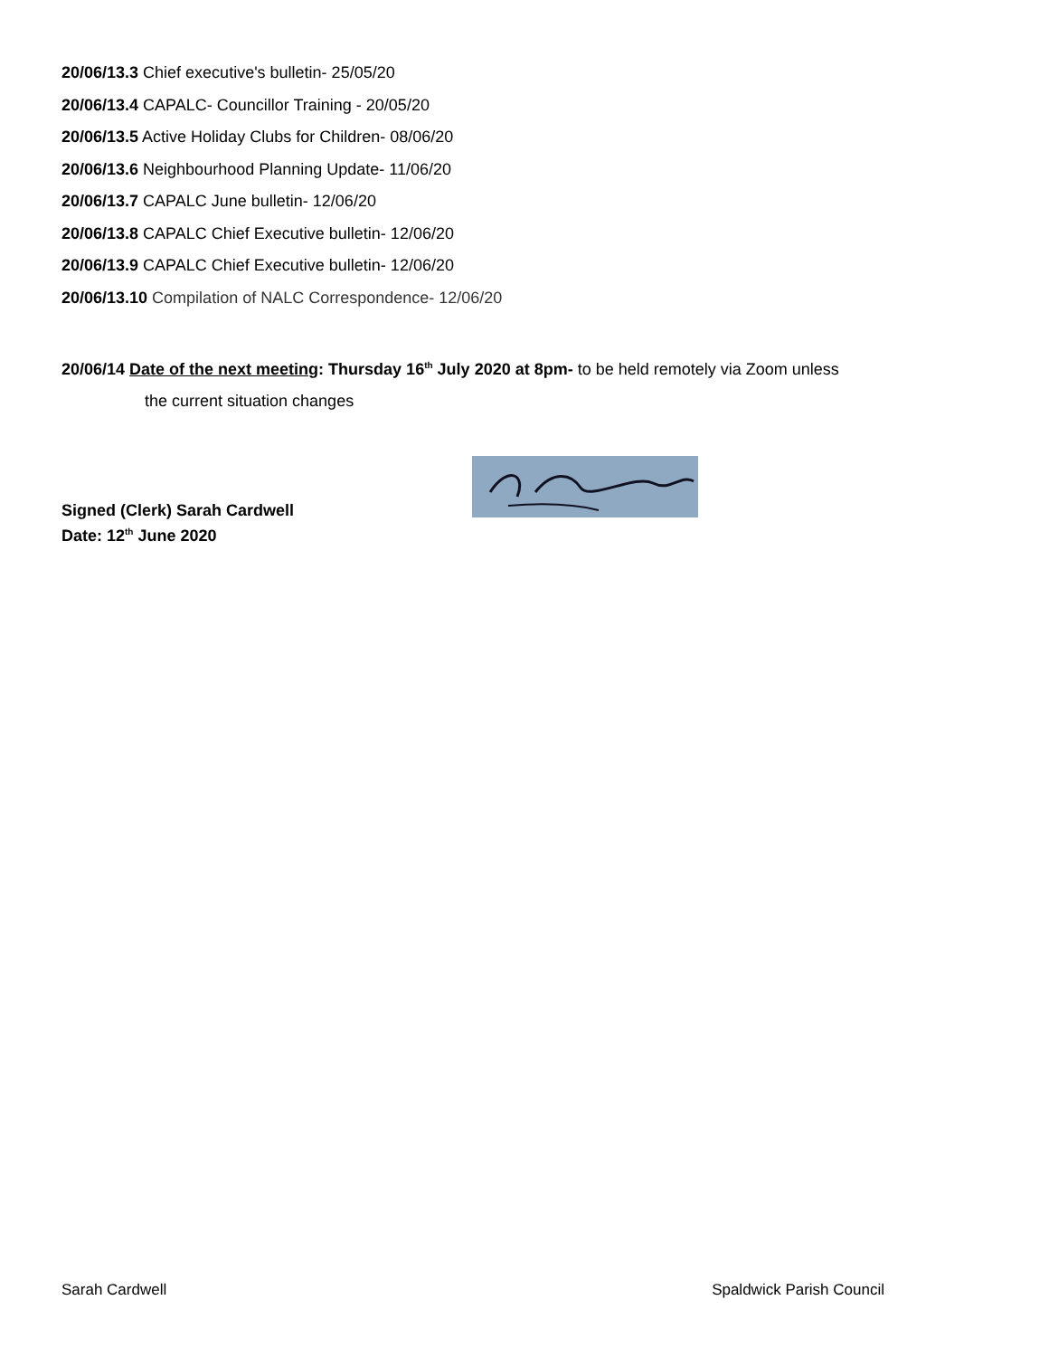20/06/13.3 Chief executive's bulletin- 25/05/20
20/06/13.4 CAPALC- Councillor Training - 20/05/20
20/06/13.5 Active Holiday Clubs for Children- 08/06/20
20/06/13.6 Neighbourhood Planning Update- 11/06/20
20/06/13.7 CAPALC June bulletin- 12/06/20
20/06/13.8 CAPALC Chief Executive bulletin- 12/06/20
20/06/13.9 CAPALC Chief Executive bulletin- 12/06/20
20/06/13.10 Compilation of NALC Correspondence- 12/06/20
20/06/14 Date of the next meeting: Thursday 16<sup>th</sup> July 2020 at 8pm- to be held remotely via Zoom unless
the current situation changes
Signed (Clerk) Sarah Cardwell
Date: 12<sup>th</sup> June 2020
Sarah Cardwell Spaldwick Parish Council